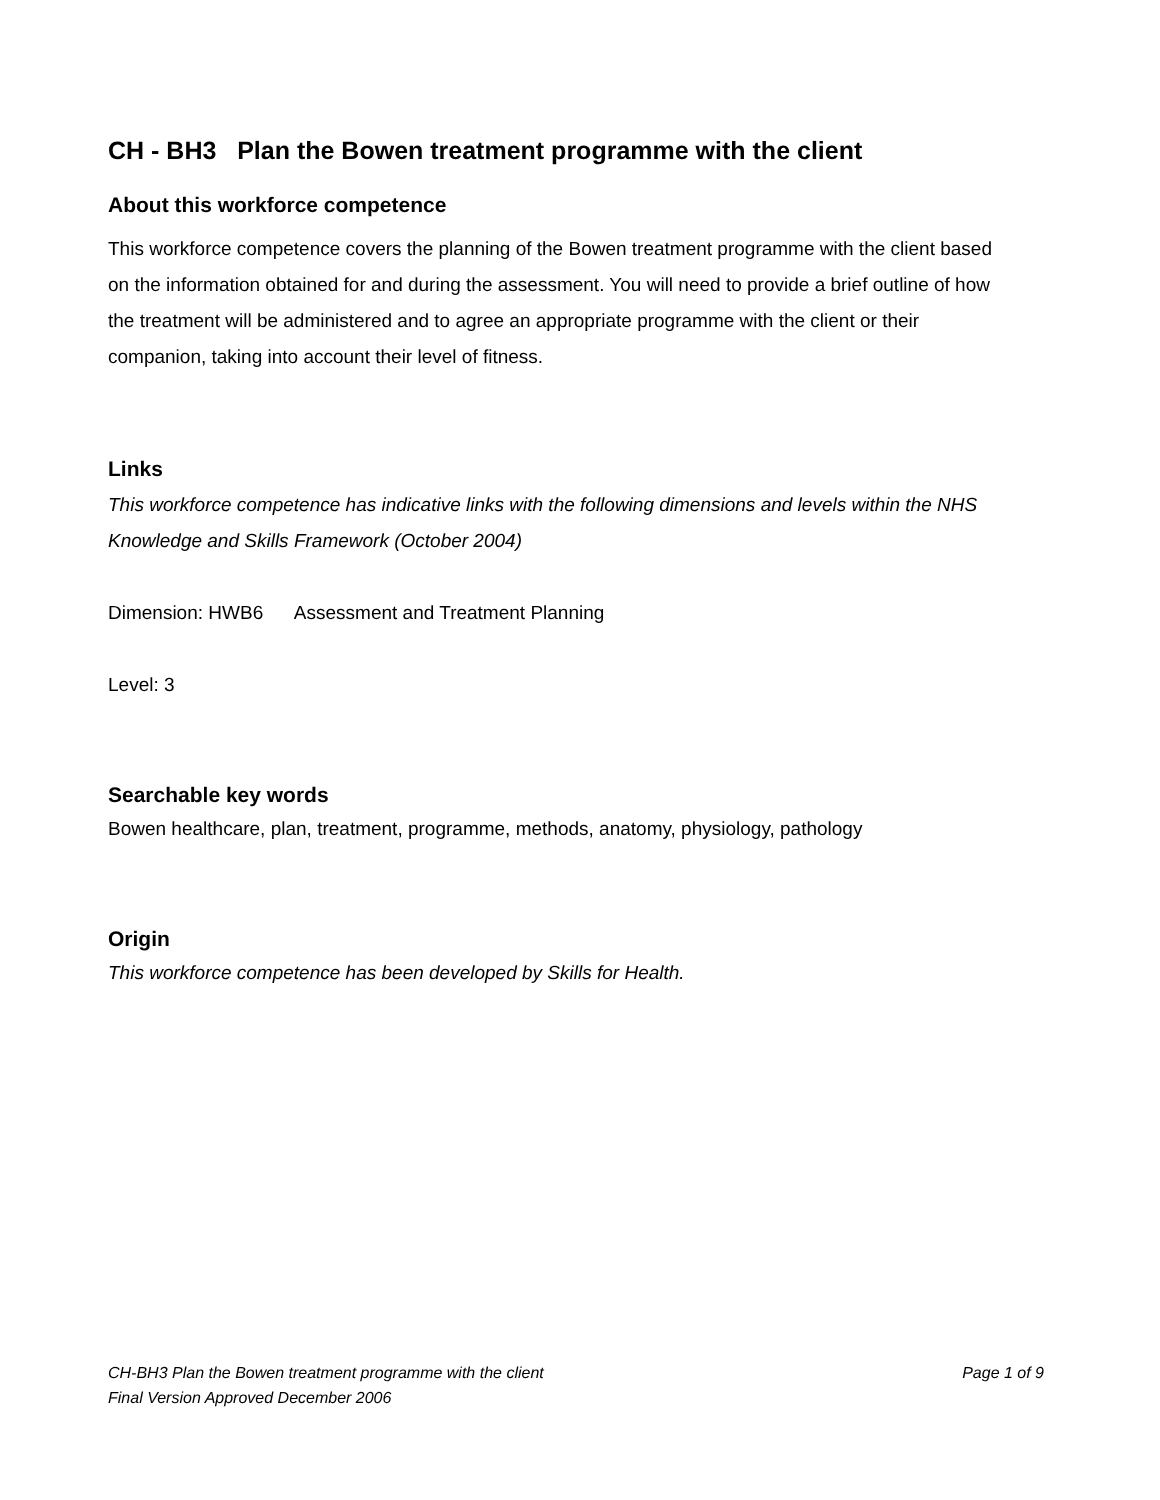CH - BH3 Plan the Bowen treatment programme with the client
About this workforce competence
This workforce competence covers the planning of the Bowen treatment programme with the client based on the information obtained for and during the assessment. You will need to provide a brief outline of how the treatment will be administered and to agree an appropriate programme with the client or their companion, taking into account their level of fitness.
Links
This workforce competence has indicative links with the following dimensions and levels within the NHS Knowledge and Skills Framework (October 2004)
Dimension: HWB6 Assessment and Treatment Planning
Level: 3
Searchable key words
Bowen healthcare, plan, treatment, programme, methods, anatomy, physiology, pathology
Origin
This workforce competence has been developed by Skills for Health.
CH-BH3 Plan the Bowen treatment programme with the client Page 1 of 9
Final Version Approved December 2006